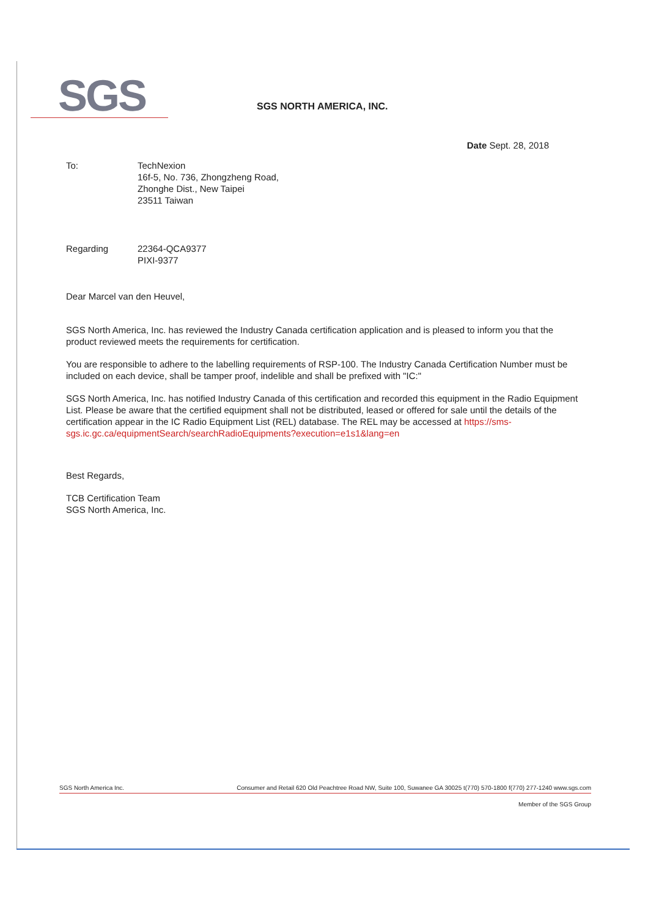SGS
SGS NORTH AMERICA, INC.
Date Sept. 28, 2018
To: TechNexion
16f-5, No. 736, Zhongzheng Road,
Zhonghe Dist., New Taipei
23511 Taiwan
Regarding 22364-QCA9377
PIXI-9377
Dear Marcel van den Heuvel,
SGS North America, Inc. has reviewed the Industry Canada certification application and is pleased to inform you that the product reviewed meets the requirements for certification.
You are responsible to adhere to the labelling requirements of RSP-100. The Industry Canada Certification Number must be included on each device, shall be tamper proof, indelible and shall be prefixed with "IC:"
SGS North America, Inc. has notified Industry Canada of this certification and recorded this equipment in the Radio Equipment List. Please be aware that the certified equipment shall not be distributed, leased or offered for sale until the details of the certification appear in the IC Radio Equipment List (REL) database. The REL may be accessed at https://sms-sgs.ic.gc.ca/equipmentSearch/searchRadioEquipments?execution=e1s1&lang=en
Best Regards,
TCB Certification Team
SGS North America, Inc.
SGS North America Inc. Consumer and Retail 620 Old Peachtree Road NW, Suite 100, Suwanee GA 30025 t(770) 570-1800 f(770) 277-1240 www.sgs.com
Member of the SGS Group